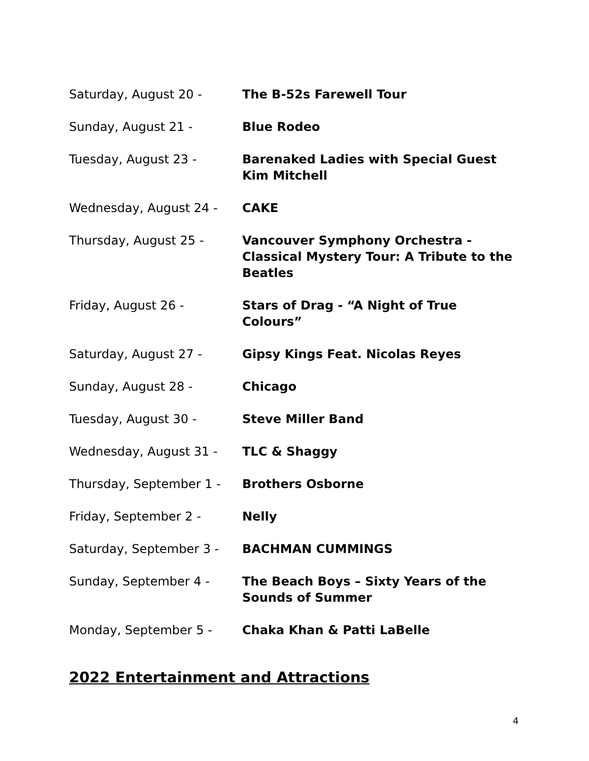Saturday, August 20 - The B-52s Farewell Tour
Sunday, August 21 - Blue Rodeo
Tuesday, August 23 - Barenaked Ladies with Special Guest Kim Mitchell
Wednesday, August 24 - CAKE
Thursday, August 25 - Vancouver Symphony Orchestra - Classical Mystery Tour: A Tribute to the Beatles
Friday, August 26 - Stars of Drag - “A Night of True Colours”
Saturday, August 27 - Gipsy Kings Feat. Nicolas Reyes
Sunday, August 28 - Chicago
Tuesday, August 30 - Steve Miller Band
Wednesday, August 31 - TLC & Shaggy
Thursday, September 1 - Brothers Osborne
Friday, September 2 - Nelly
Saturday, September 3 - BACHMAN CUMMINGS
Sunday, September 4 - The Beach Boys – Sixty Years of the Sounds of Summer
Monday, September 5 - Chaka Khan & Patti LaBelle
2022 Entertainment and Attractions
4